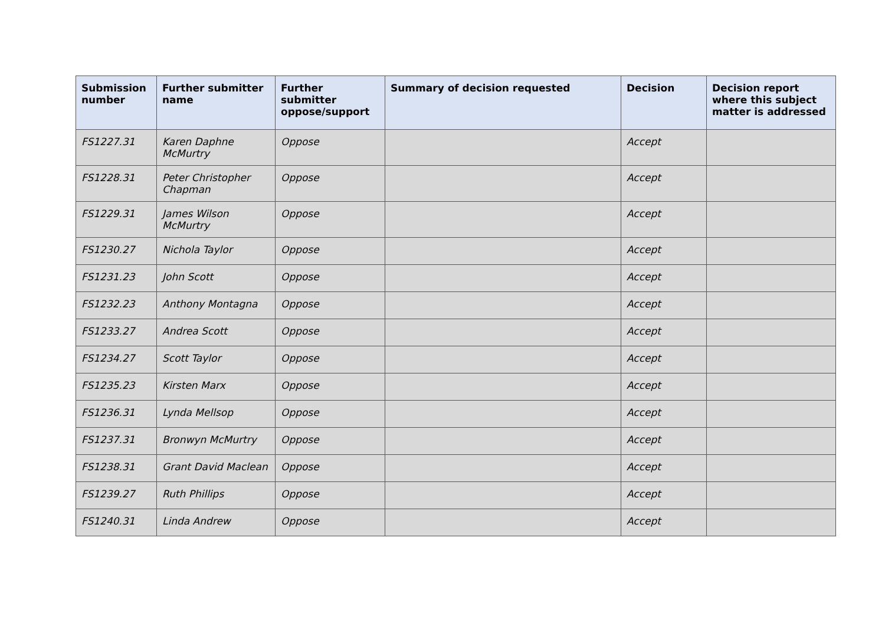| Submission number | Further submitter name | Further submitter oppose/support | Summary of decision requested | Decision | Decision report where this subject matter is addressed |
| --- | --- | --- | --- | --- | --- |
| FS1227.31 | Karen Daphne McMurtry | Oppose | | Accept | |
| FS1228.31 | Peter Christopher Chapman | Oppose | | Accept | |
| FS1229.31 | James Wilson McMurtry | Oppose | | Accept | |
| FS1230.27 | Nichola Taylor | Oppose | | Accept | |
| FS1231.23 | John Scott | Oppose | | Accept | |
| FS1232.23 | Anthony Montagna | Oppose | | Accept | |
| FS1233.27 | Andrea Scott | Oppose | | Accept | |
| FS1234.27 | Scott Taylor | Oppose | | Accept | |
| FS1235.23 | Kirsten Marx | Oppose | | Accept | |
| FS1236.31 | Lynda Mellsop | Oppose | | Accept | |
| FS1237.31 | Bronwyn McMurtry | Oppose | | Accept | |
| FS1238.31 | Grant David Maclean | Oppose | | Accept | |
| FS1239.27 | Ruth Phillips | Oppose | | Accept | |
| FS1240.31 | Linda Andrew | Oppose | | Accept | |